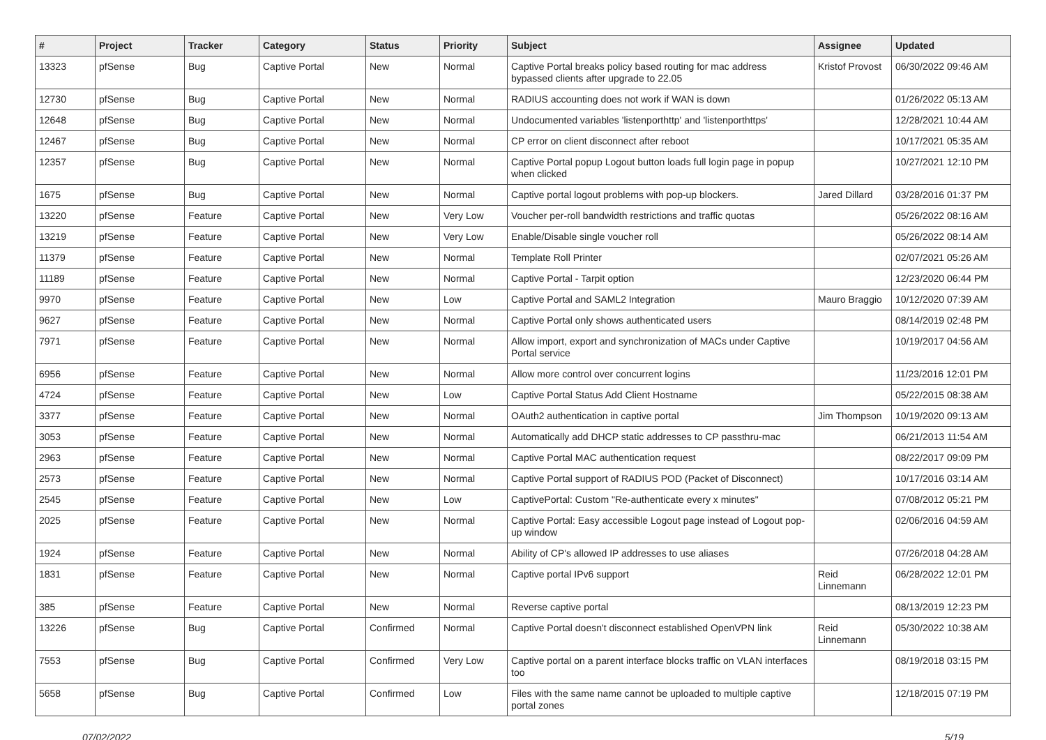| # | Project | Tracker | Category | Status | Priority | Subject | Assignee | Updated |
| --- | --- | --- | --- | --- | --- | --- | --- | --- |
| 13323 | pfSense | Bug | Captive Portal | New | Normal | Captive Portal breaks policy based routing for mac address bypassed clients after upgrade to 22.05 | Kristof Provost | 06/30/2022 09:46 AM |
| 12730 | pfSense | Bug | Captive Portal | New | Normal | RADIUS accounting does not work if WAN is down | | 01/26/2022 05:13 AM |
| 12648 | pfSense | Bug | Captive Portal | New | Normal | Undocumented variables 'listenporthttp' and 'listenporthttps' | | 12/28/2021 10:44 AM |
| 12467 | pfSense | Bug | Captive Portal | New | Normal | CP error on client disconnect after reboot | | 10/17/2021 05:35 AM |
| 12357 | pfSense | Bug | Captive Portal | New | Normal | Captive Portal popup Logout button loads full login page in popup when clicked | | 10/27/2021 12:10 PM |
| 1675 | pfSense | Bug | Captive Portal | New | Normal | Captive portal logout problems with pop-up blockers. | Jared Dillard | 03/28/2016 01:37 PM |
| 13220 | pfSense | Feature | Captive Portal | New | Very Low | Voucher per-roll bandwidth restrictions and traffic quotas | | 05/26/2022 08:16 AM |
| 13219 | pfSense | Feature | Captive Portal | New | Very Low | Enable/Disable single voucher roll | | 05/26/2022 08:14 AM |
| 11379 | pfSense | Feature | Captive Portal | New | Normal | Template Roll Printer | | 02/07/2021 05:26 AM |
| 11189 | pfSense | Feature | Captive Portal | New | Normal | Captive Portal - Tarpit option | | 12/23/2020 06:44 PM |
| 9970 | pfSense | Feature | Captive Portal | New | Low | Captive Portal and SAML2 Integration | Mauro Braggio | 10/12/2020 07:39 AM |
| 9627 | pfSense | Feature | Captive Portal | New | Normal | Captive Portal only shows authenticated users | | 08/14/2019 02:48 PM |
| 7971 | pfSense | Feature | Captive Portal | New | Normal | Allow import, export and synchronization of MACs under Captive Portal service | | 10/19/2017 04:56 AM |
| 6956 | pfSense | Feature | Captive Portal | New | Normal | Allow more control over concurrent logins | | 11/23/2016 12:01 PM |
| 4724 | pfSense | Feature | Captive Portal | New | Low | Captive Portal Status Add Client Hostname | | 05/22/2015 08:38 AM |
| 3377 | pfSense | Feature | Captive Portal | New | Normal | OAuth2 authentication in captive portal | Jim Thompson | 10/19/2020 09:13 AM |
| 3053 | pfSense | Feature | Captive Portal | New | Normal | Automatically add DHCP static addresses to CP passthru-mac | | 06/21/2013 11:54 AM |
| 2963 | pfSense | Feature | Captive Portal | New | Normal | Captive Portal MAC authentication request | | 08/22/2017 09:09 PM |
| 2573 | pfSense | Feature | Captive Portal | New | Normal | Captive Portal support of RADIUS POD (Packet of Disconnect) | | 10/17/2016 03:14 AM |
| 2545 | pfSense | Feature | Captive Portal | New | Low | CaptivePortal: Custom "Re-authenticate every x minutes" | | 07/08/2012 05:21 PM |
| 2025 | pfSense | Feature | Captive Portal | New | Normal | Captive Portal: Easy accessible Logout page instead of Logout pop-up window | | 02/06/2016 04:59 AM |
| 1924 | pfSense | Feature | Captive Portal | New | Normal | Ability of CP's allowed IP addresses to use aliases | | 07/26/2018 04:28 AM |
| 1831 | pfSense | Feature | Captive Portal | New | Normal | Captive portal IPv6 support | Reid Linnemann | 06/28/2022 12:01 PM |
| 385 | pfSense | Feature | Captive Portal | New | Normal | Reverse captive portal | | 08/13/2019 12:23 PM |
| 13226 | pfSense | Bug | Captive Portal | Confirmed | Normal | Captive Portal doesn't disconnect established OpenVPN link | Reid Linnemann | 05/30/2022 10:38 AM |
| 7553 | pfSense | Bug | Captive Portal | Confirmed | Very Low | Captive portal on a parent interface blocks traffic on VLAN interfaces too | | 08/19/2018 03:15 PM |
| 5658 | pfSense | Bug | Captive Portal | Confirmed | Low | Files with the same name cannot be uploaded to multiple captive portal zones | | 12/18/2015 07:19 PM |
07/02/2022 5/19